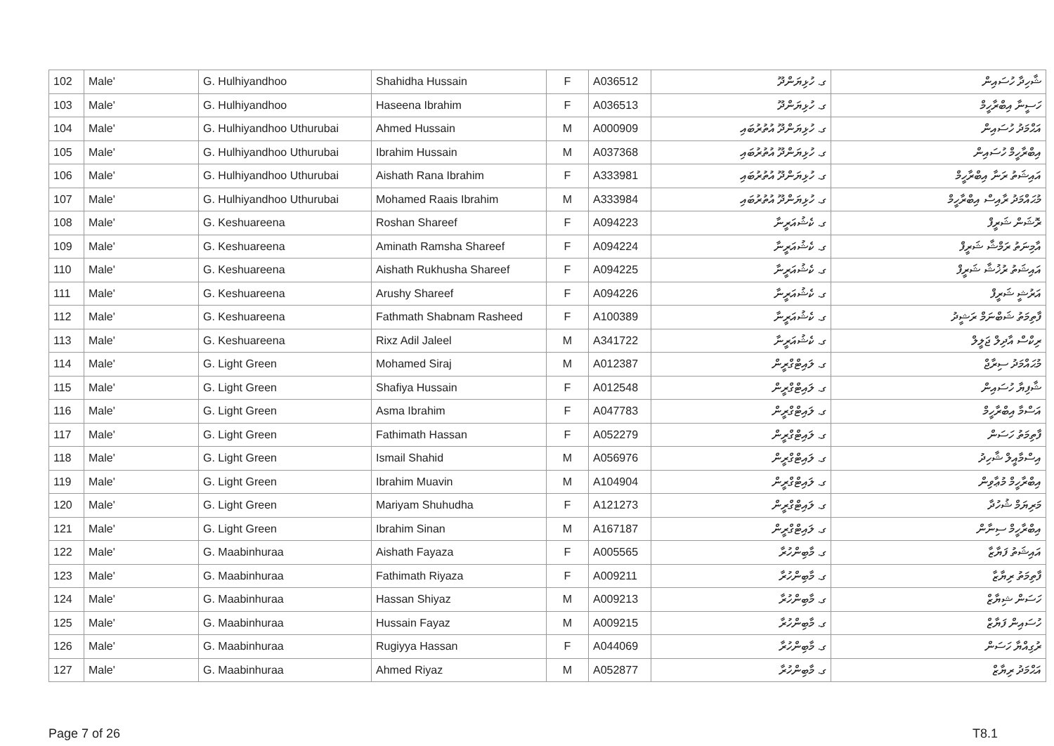| 102 | Male' | G. Hulhiyandhoo | Shahidha Hussain | F | A036512 | ގ. ހުޅިޔަންދޫ | ޝާހިދާ ހުސައިން |
| 103 | Male' | G. Hulhiyandhoo | Haseena Ibrahim | F | A036513 | ގ. ހުޅިޔަންދޫ | ހަސީނާ އިބްރާހީމް |
| 104 | Male' | G. Hulhiyandhoo Uthurubai | Ahmed Hussain | M | A000909 | ގ. ހުޅިޔަންދޫ އުތުރުބައި | އަޙްމަދު ހުސައިން |
| 105 | Male' | G. Hulhiyandhoo Uthurubai | Ibrahim Hussain | M | A037368 | ގ. ހުޅިޔަންދޫ އުތުރުބައި | އިބްރާހީމް ހުސައިން |
| 106 | Male' | G. Hulhiyandhoo Uthurubai | Aishath Rana Ibrahim | F | A333981 | ގ. ހުޅިޔަންދޫ އުތުރުބައި | އައިޝަތު ރަނާ އިބްރާހީމް |
| 107 | Male' | G. Hulhiyandhoo Uthurubai | Mohamed Raais Ibrahim | M | A333984 | ގ. ހުޅިޔަންދޫ އުތުރުބައި | މުޙައްމަދު ރާއިސް އިބްރާހީމް |
| 108 | Male' | G. Keshuareena | Roshan Shareef | F | A094223 | ގ. ކެޝުއަރީނާ | ރޮޝަން ޝަރީފް |
| 109 | Male' | G. Keshuareena | Aminath Ramsha Shareef | F | A094224 | ގ. ކެޝުއަރީނާ | އާމިނަތު ރަމްޝާ ޝަރީފް |
| 110 | Male' | G. Keshuareena | Aishath Rukhusha Shareef | F | A094225 | ގ. ކެޝުއަރީނާ | އައިޝަތު ރުޚުޝާ ޝަރީފް |
| 111 | Male' | G. Keshuareena | Arushy Shareef | F | A094226 | ގ. ކެޝުއަރީނާ | އަރުޝީ ޝަރީފް |
| 112 | Male' | G. Keshuareena | Fathmath Shabnam Rasheed | F | A100389 | ގ. ކެޝުއަރީނާ | ފާތިމަތު ޝަބްނަމް ރަޝީދު |
| 113 | Male' | G. Keshuareena | Rixz Adil Jaleel | M | A341722 | ގ. ކެޝުއަރީނާ | ރިކްސް އާދިލް ޖަލީލް |
| 114 | Male' | G. Light Green | Mohamed Siraj | M | A012387 | ގ. ލައިޓްގްރީން | މުޙައްމަދު ސިރާޖް |
| 115 | Male' | G. Light Green | Shafiya Hussain | F | A012548 | ގ. ލައިޓްގްރީން | ޝާފިޔާ ހުސައިން |
| 116 | Male' | G. Light Green | Asma Ibrahim | F | A047783 | ގ. ލައިޓްގްރީން | އަސްމާ އިބްރާހީމް |
| 117 | Male' | G. Light Green | Fathimath Hassan | F | A052279 | ގ. ލައިޓްގްރީން | ފާތިމަތު ހަސަން |
| 118 | Male' | G. Light Green | Ismail Shahid | M | A056976 | ގ. ލައިޓްގްރީން | އިސްމާއީލް ޝާހިދު |
| 119 | Male' | G. Light Green | Ibrahim Muavin | M | A104904 | ގ. ލައިޓްގްރީން | އިބްރާހީމް މުޢާވިން |
| 120 | Male' | G. Light Green | Mariyam Shuhudha | F | A121273 | ގ. ލައިޓްގްރީން | މަރިޔަމް ޝުހުދާ |
| 121 | Male' | G. Light Green | Ibrahim Sinan | M | A167187 | ގ. ލައިޓްގްރީން | އިބްރާހީމް ސިނާން |
| 122 | Male' | G. Maabinhuraa | Aishath Fayaza | F | A005565 | ގ. މާބިންހުރާ | އައިޝަތު ފަޔާޒާ |
| 123 | Male' | G. Maabinhuraa | Fathimath Riyaza | F | A009211 | ގ. މާބިންހުރާ | ފާތިމަތު ރިޔާޒާ |
| 124 | Male' | G. Maabinhuraa | Hassan Shiyaz | M | A009213 | ގ. މާބިންހުރާ | ހަސަން ޝިޔާޒް |
| 125 | Male' | G. Maabinhuraa | Hussain Fayaz | M | A009215 | ގ. މާބިންހުރާ | ހުސައިން ފަޔާޒް |
| 126 | Male' | G. Maabinhuraa | Rugiyya Hassan | F | A044069 | ގ. މާބިންހުރާ | ރުގިއްޔާ ހަސަން |
| 127 | Male' | G. Maabinhuraa | Ahmed Riyaz | M | A052877 | ގ. މާބިންހުރާ | އަޙްމަދު ރިޔާޒް |
Page 7 of 26 T8.1